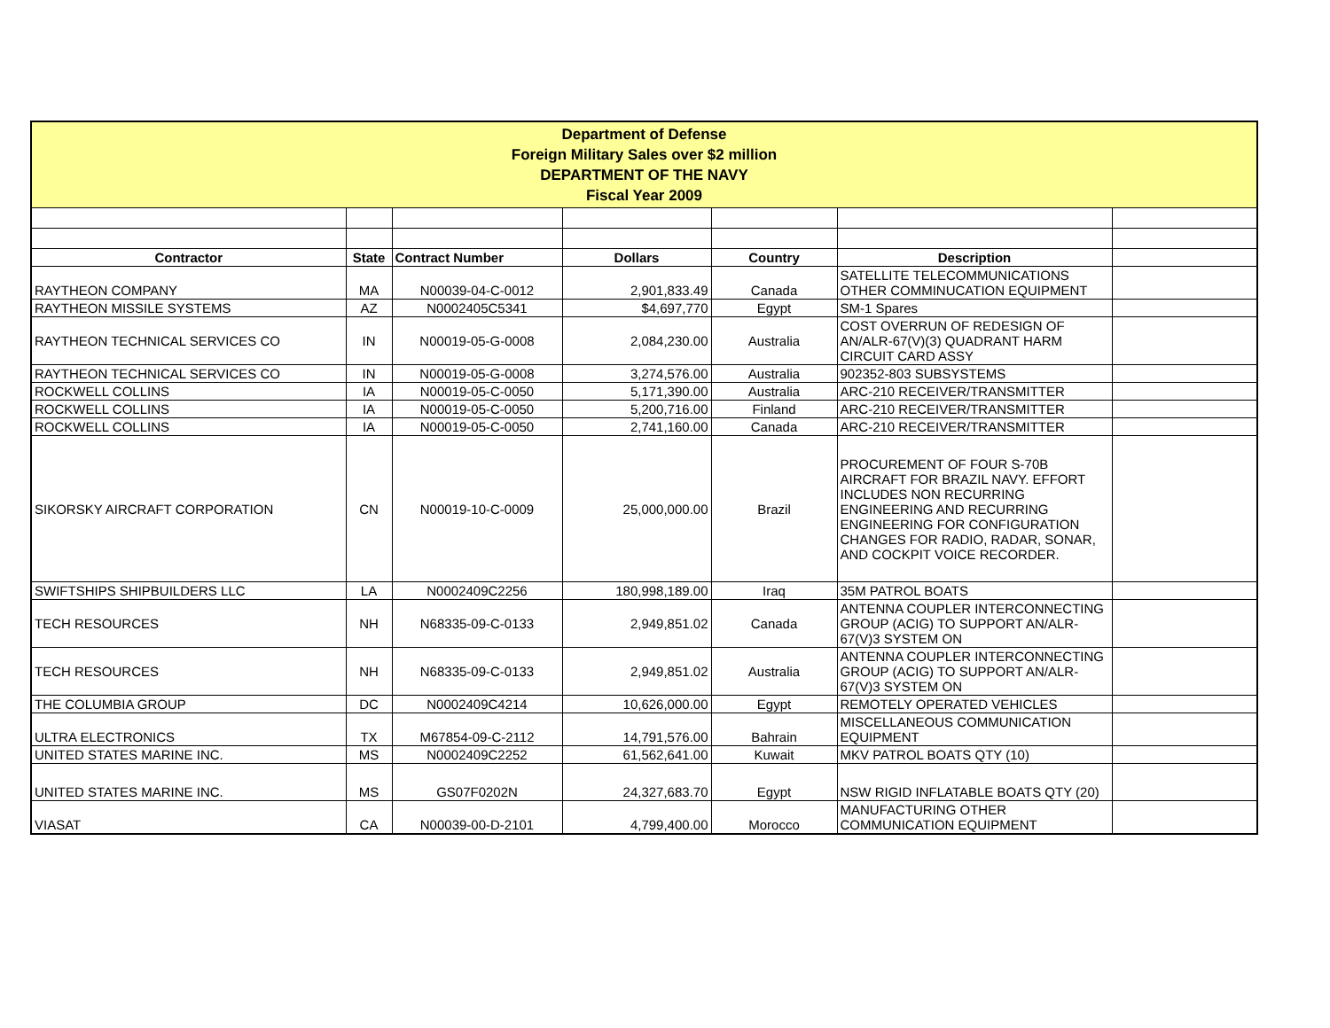| Department of Defense Foreign Military Sales over $2 million DEPARTMENT OF THE NAVY Fiscal Year 2009 | | | | | | |
| Contractor | State | Contract Number | Dollars | Country | Description | |
| RAYTHEON COMPANY | MA | N00039-04-C-0012 | 2,901,833.49 | Canada | SATELLITE TELECOMMUNICATIONS OTHER COMMINUCATION EQUIPMENT | |
| RAYTHEON MISSILE SYSTEMS | AZ | N0002405C5341 | $4,697,770 | Egypt | SM-1 Spares | |
| RAYTHEON TECHNICAL SERVICES CO | IN | N00019-05-G-0008 | 2,084,230.00 | Australia | COST OVERRUN OF REDESIGN OF AN/ALR-67(V)(3) QUADRANT HARM CIRCUIT CARD ASSY | |
| RAYTHEON TECHNICAL SERVICES CO | IN | N00019-05-G-0008 | 3,274,576.00 | Australia | 902352-803 SUBSYSTEMS | |
| ROCKWELL COLLINS | IA | N00019-05-C-0050 | 5,171,390.00 | Australia | ARC-210 RECEIVER/TRANSMITTER | |
| ROCKWELL COLLINS | IA | N00019-05-C-0050 | 5,200,716.00 | Finland | ARC-210 RECEIVER/TRANSMITTER | |
| ROCKWELL COLLINS | IA | N00019-05-C-0050 | 2,741,160.00 | Canada | ARC-210 RECEIVER/TRANSMITTER | |
| SIKORSKY AIRCRAFT CORPORATION | CN | N00019-10-C-0009 | 25,000,000.00 | Brazil | PROCUREMENT OF FOUR S-70B AIRCRAFT FOR BRAZIL NAVY. EFFORT INCLUDES NON RECURRING ENGINEERING AND RECURRING ENGINEERING FOR CONFIGURATION CHANGES FOR RADIO, RADAR, SONAR, AND COCKPIT VOICE RECORDER. | |
| SWIFTSHIPS SHIPBUILDERS LLC | LA | N0002409C2256 | 180,998,189.00 | Iraq | 35M PATROL BOATS | |
| TECH RESOURCES | NH | N68335-09-C-0133 | 2,949,851.02 | Canada | ANTENNA COUPLER INTERCONNECTING GROUP (ACIG) TO SUPPORT AN/ALR-67(V)3 SYSTEM ON | |
| TECH RESOURCES | NH | N68335-09-C-0133 | 2,949,851.02 | Australia | ANTENNA COUPLER INTERCONNECTING GROUP (ACIG) TO SUPPORT AN/ALR-67(V)3 SYSTEM ON | |
| THE COLUMBIA GROUP | DC | N0002409C4214 | 10,626,000.00 | Egypt | REMOTELY OPERATED VEHICLES | |
| ULTRA ELECTRONICS | TX | M67854-09-C-2112 | 14,791,576.00 | Bahrain | MISCELLANEOUS COMMUNICATION EQUIPMENT | |
| UNITED STATES MARINE INC. | MS | N0002409C2252 | 61,562,641.00 | Kuwait | MKV PATROL BOATS QTY (10) | |
| UNITED STATES MARINE INC. | MS | GS07F0202N | 24,327,683.70 | Egypt | NSW RIGID INFLATABLE BOATS QTY (20) | |
| VIASAT | CA | N00039-00-D-2101 | 4,799,400.00 | Morocco | MANUFACTURING OTHER COMMUNICATION EQUIPMENT | |